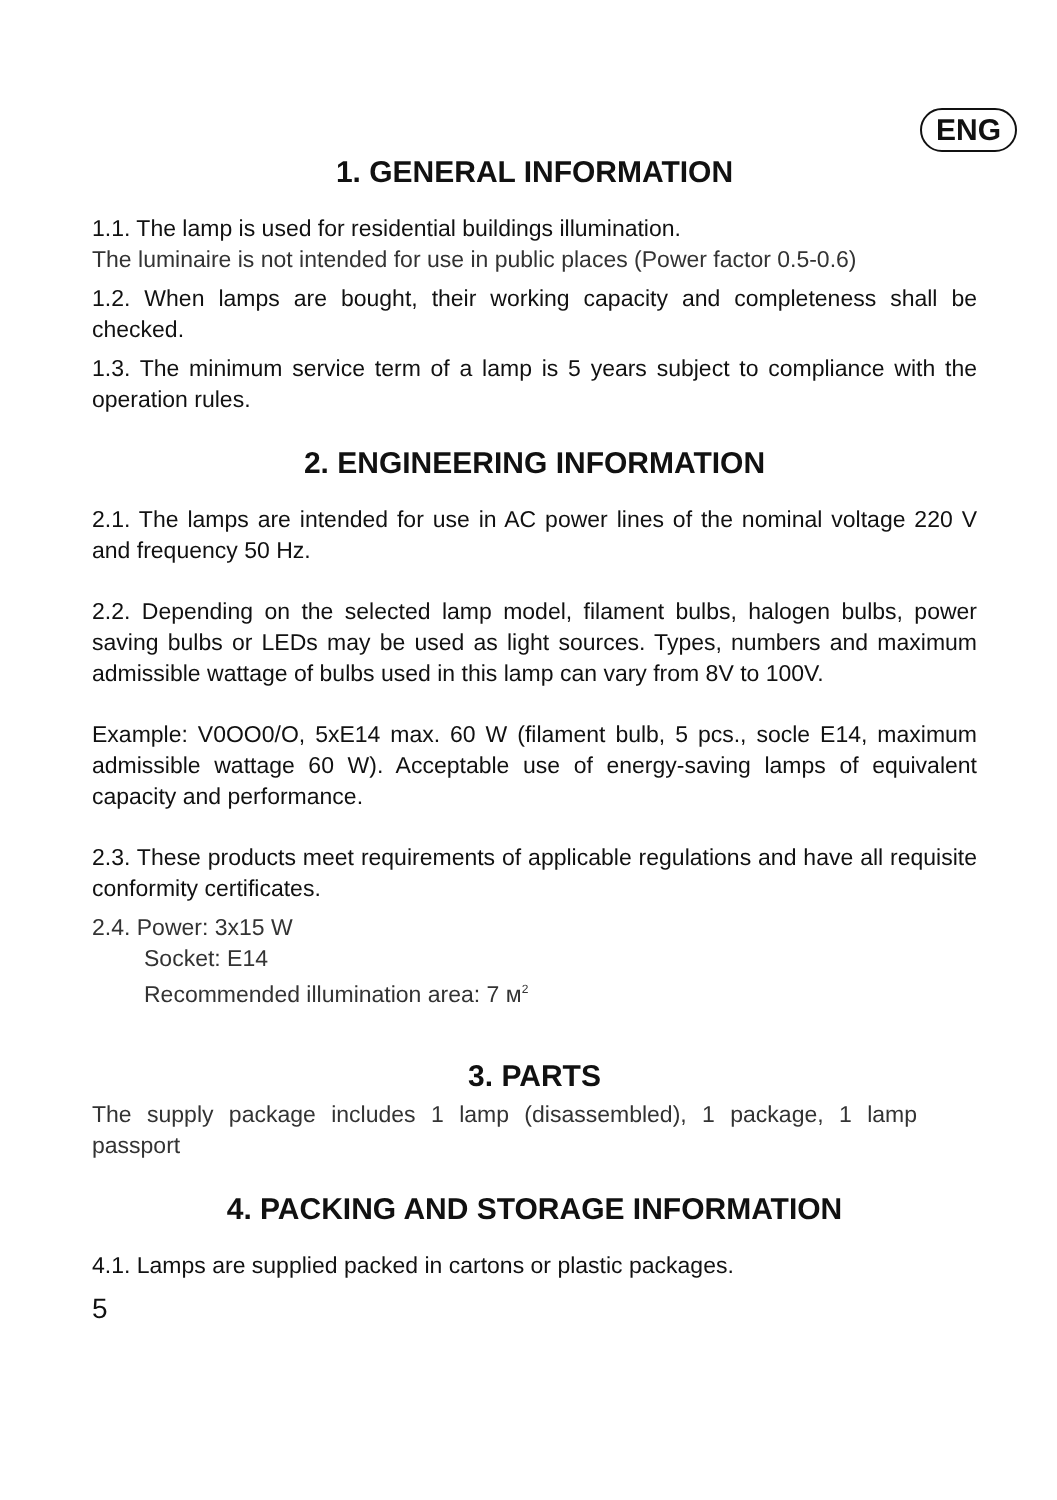ENG
1. GENERAL INFORMATION
1.1. The lamp is used for residential buildings illumination.
The luminaire is not intended for use in public places (Power factor 0.5-0.6)
1.2. When lamps are bought, their working capacity and completeness shall be checked.
1.3. The minimum service term of a lamp is 5 years subject to compliance with the operation rules.
2. ENGINEERING INFORMATION
2.1. The lamps are intended for use in AC power lines of the nominal voltage 220 V and frequency 50 Hz.
2.2. Depending on the selected lamp model, filament bulbs, halogen bulbs, power saving bulbs or LEDs may be used as light sources. Types, numbers and maximum admissible wattage of bulbs used in this lamp can vary from 8V to 100V.
Example: V0OO0/O, 5xE14 max. 60 W (filament bulb, 5 pcs., socle E14, maximum admissible wattage 60 W). Acceptable use of energy-saving lamps of equivalent capacity and performance.
2.3. These products meet requirements of applicable regulations and have all requisite conformity certificates.
2.4. Power: 3x15 W
Socket: E14
Recommended illumination area: 7 м<sup>2</sup>
3. PARTS
The supply package includes 1 lamp (disassembled), 1 package, 1 lamp passport
4. PACKING AND STORAGE INFORMATION
4.1. Lamps are supplied packed in cartons or plastic packages.
5